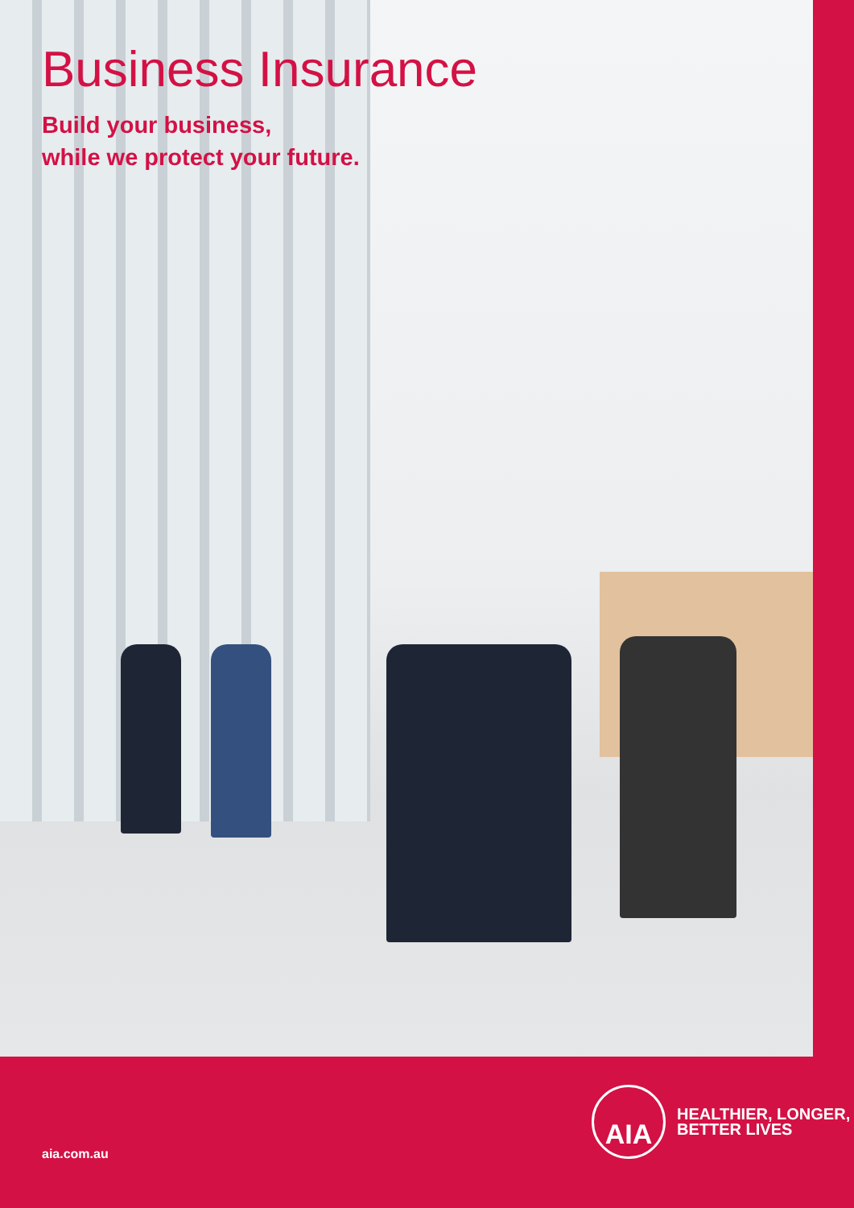Business Insurance
Build your business,
while we protect your future.
AIA
HEALTHIER, LONGER,
BETTER LIVES
aia.com.au